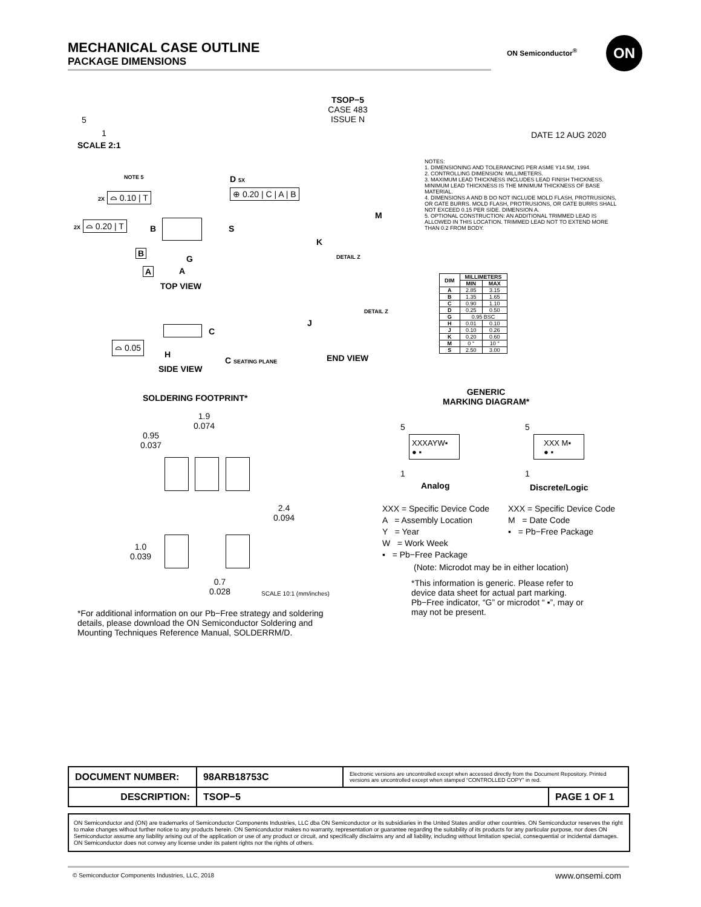MECHANICAL CASE OUTLINE
PACKAGE DIMENSIONS
ON Semiconductor<sup>®</sup> ON
TSOP−5
CASE 483
ISSUE N
5
1
SCALE 2:1
DATE 12 AUG 2020
NOTES:
1. DIMENSIONING AND TOLERANCING PER ASME Y14.5M, 1994.
2. CONTROLLING DIMENSION: MILLIMETERS.
3. MAXIMUM LEAD THICKNESS INCLUDES LEAD FINISH THICKNESS. MINIMUM LEAD THICKNESS IS THE MINIMUM THICKNESS OF BASE MATERIAL.
4. DIMENSIONS A AND B DO NOT INCLUDE MOLD FLASH, PROTRUSIONS, OR GATE BURRS. MOLD FLASH, PROTRUSIONS, OR GATE BURRS SHALL NOT EXCEED 0.15 PER SIDE. DIMENSION A.
5. OPTIONAL CONSTRUCTION: AN ADDITIONAL TRIMMED LEAD IS ALLOWED IN THIS LOCATION. TRIMMED LEAD NOT TO EXTEND MORE THAN 0.2 FROM BODY.
| DIM | MILLIMETERS | |
| --- | --- | --- |
| | MIN | MAX |
| A | 2.85 | 3.15 |
| B | 1.35 | 1.65 |
| C | 0.90 | 1.10 |
| D | 0.25 | 0.50 |
| G | 0.95 BSC | |
| H | 0.01 | 0.10 |
| J | 0.10 | 0.26 |
| K | 0.20 | 0.60 |
| M | 0 ° | 10 ° |
| S | 2.50 | 3.00 |
NOTE 5 D 5X
⊕ 0.20 | C | A | B
2X ⌓ 0.10 | T
2X ⌓ 0.20 | T B S
B
G
A A
TOP VIEW
M
K
DETAIL Z
DETAIL Z
J
END VIEW
⌓ 0.05
C
H
C SEATING PLANE
SIDE VIEW
SOLDERING FOOTPRINT*
1.9
0.074
0.95
0.037
2.4
0.094
1.0
0.039
0.7
0.028
SCALE 10:1 (mm/inches)
*For additional information on our Pb−Free strategy and soldering details, please download the ON Semiconductor Soldering and Mounting Techniques Reference Manual, SOLDERRM/D.
GENERIC
MARKING DIAGRAM*
5
XXXAYW▪
● ▪
1
5
XXX M▪
● ▪
1
Analog Discrete/Logic
XXX = Specific Device Code
A = Assembly Location
Y = Year
W = Work Week
▪ = Pb−Free Package
XXX = Specific Device Code
M = Date Code
▪ = Pb−Free Package
(Note: Microdot may be in either location)
*This information is generic. Please refer to device data sheet for actual part marking. Pb−Free indicator, “G” or microdot “ ▪”, may or may not be present.
| DOCUMENT NUMBER: | 98ARB18753C | Electronic versions are uncontrolled except when accessed directly from the Document Repository. Printed versions are uncontrolled except when stamped “CONTROLLED COPY” in red. | |
| DESCRIPTION: | TSOP−5 | | PAGE 1 OF 1 |
ON Semiconductor and (ON) are trademarks of Semiconductor Components Industries, LLC dba ON Semiconductor or its subsidiaries in the United States and/or other countries. ON Semiconductor reserves the right to make changes without further notice to any products herein. ON Semiconductor makes no warranty, representation or guarantee regarding the suitability of its products for any particular purpose, nor does ON Semiconductor assume any liability arising out of the application or use of any product or circuit, and specifically disclaims any and all liability, including without limitation special, consequential or incidental damages. ON Semiconductor does not convey any license under its patent rights nor the rights of others.
© Semiconductor Components Industries, LLC, 2018
www.onsemi.com